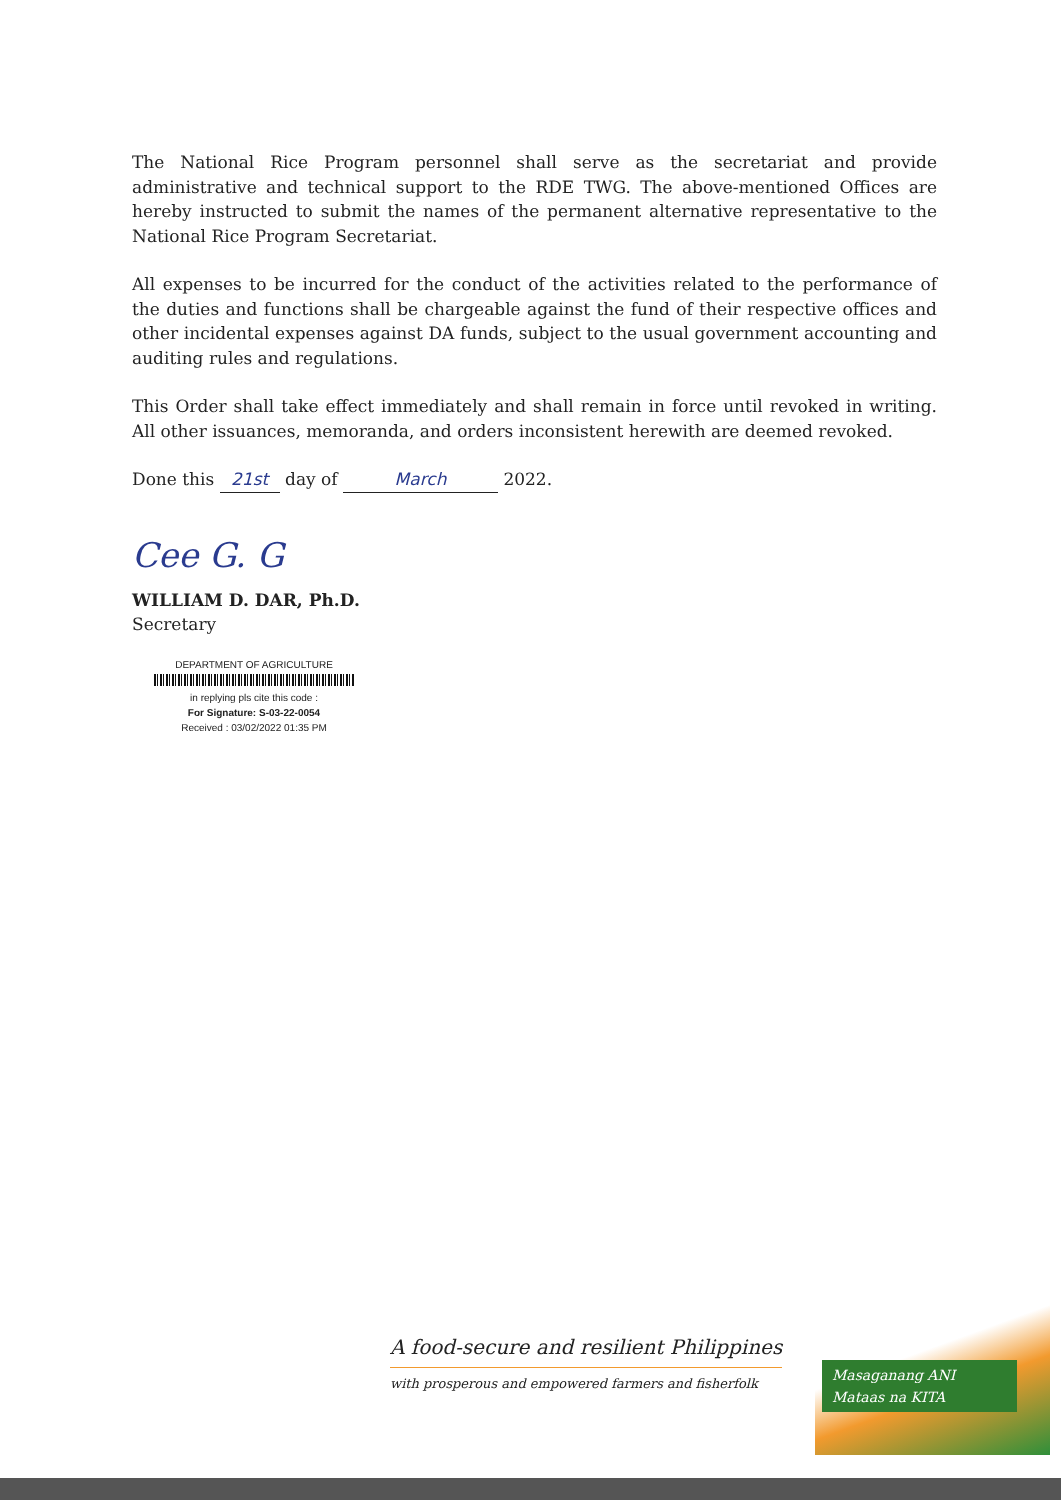The National Rice Program personnel shall serve as the secretariat and provide administrative and technical support to the RDE TWG. The above-mentioned Offices are hereby instructed to submit the names of the permanent alternative representative to the National Rice Program Secretariat.
All expenses to be incurred for the conduct of the activities related to the performance of the duties and functions shall be chargeable against the fund of their respective offices and other incidental expenses against DA funds, subject to the usual government accounting and auditing rules and regulations.
This Order shall take effect immediately and shall remain in force until revoked in writing. All other issuances, memoranda, and orders inconsistent herewith are deemed revoked.
Done this 21st day of March 2022.
Cee G. G
WILLIAM D. DAR, Ph.D.
Secretary
DEPARTMENT OF AGRICULTURE
in replying pls cite this code :
For Signature: S-03-22-0054
Received : 03/02/2022 01:35 PM
A food-secure and resilient Philippines
with prosperous and empowered farmers and fisherfolk
Masaganang ANI
Mataas na KITA